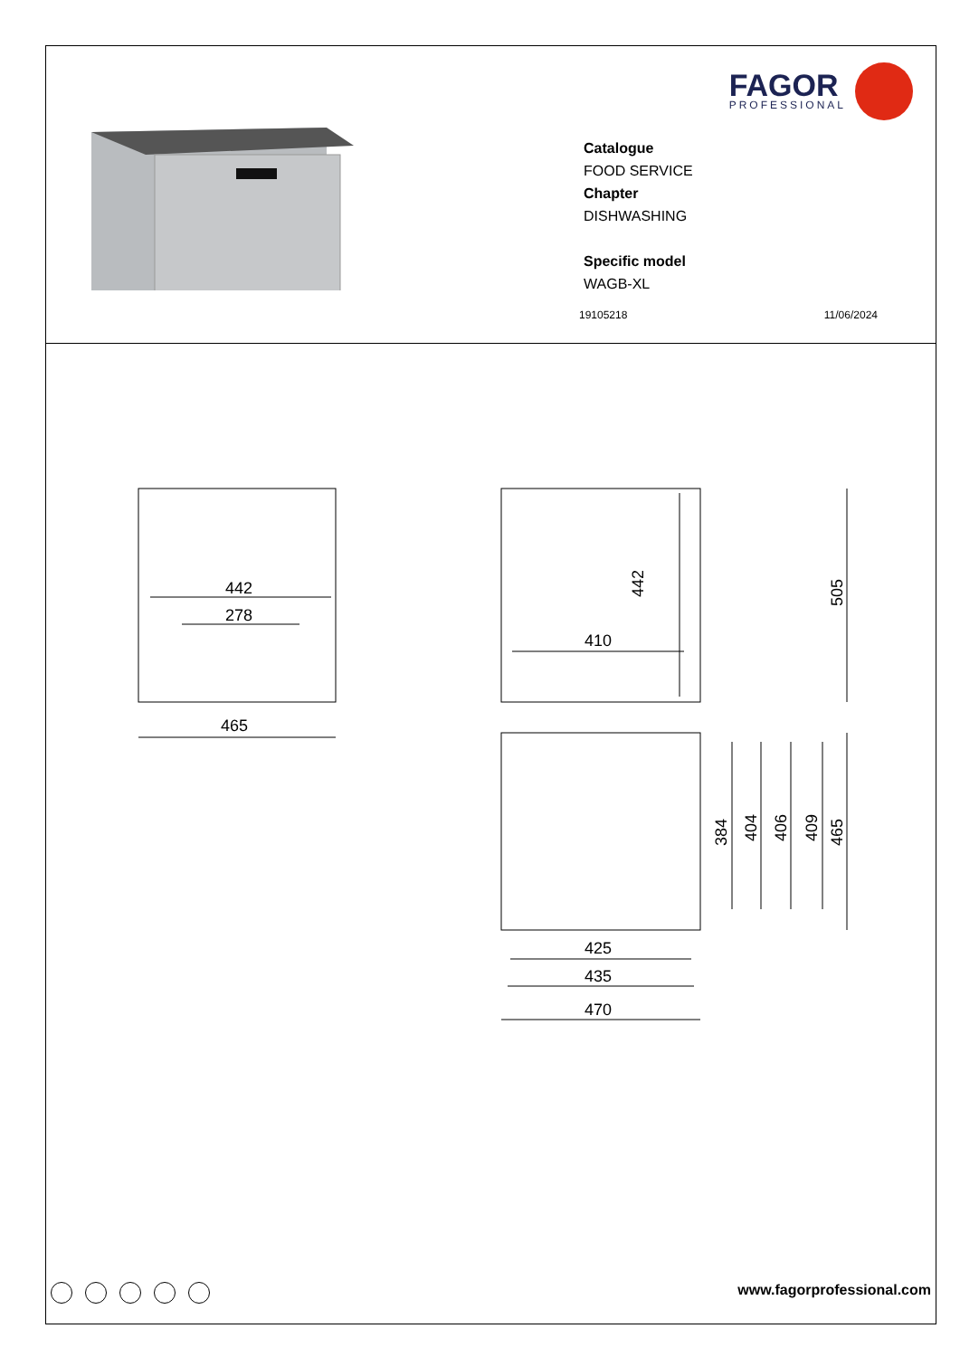FAGOR
PROFESSIONAL
Catalogue
FOOD SERVICE
Chapter
DISHWASHING
Specific model
WAGB-XL
19105218 11/06/2024
442
278
465
410
442
505
384
404
406
409
465
425
435
470
www.fagorprofessional.com